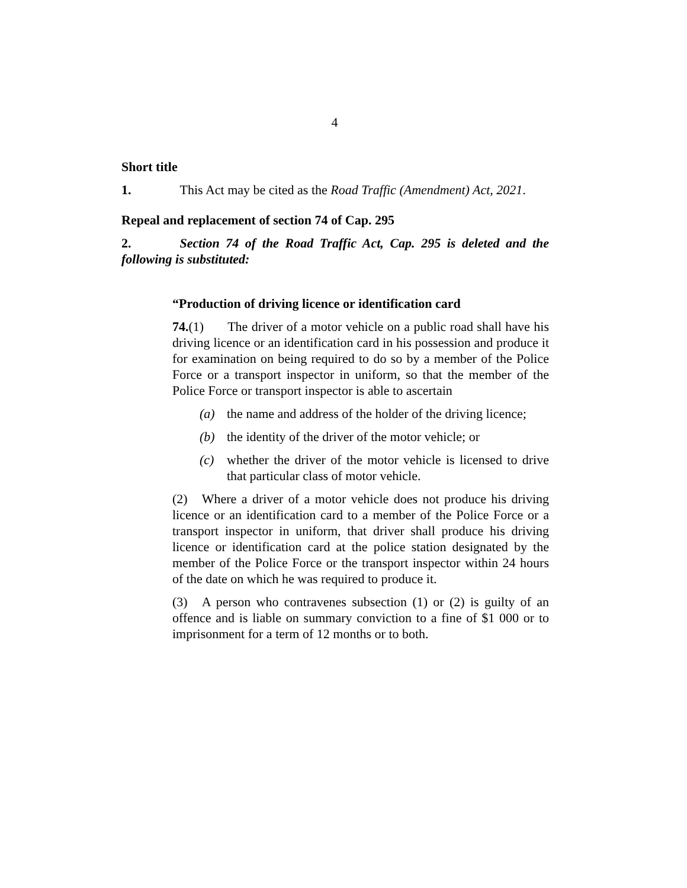4
Short title
1. This Act may be cited as the Road Traffic (Amendment) Act, 2021.
Repeal and replacement of section 74 of Cap. 295
2. Section 74 of the Road Traffic Act, Cap. 295 is deleted and the following is substituted:
“Production of driving licence or identification card
74.(1) The driver of a motor vehicle on a public road shall have his driving licence or an identification card in his possession and produce it for examination on being required to do so by a member of the Police Force or a transport inspector in uniform, so that the member of the Police Force or transport inspector is able to ascertain
(a) the name and address of the holder of the driving licence;
(b) the identity of the driver of the motor vehicle; or
(c) whether the driver of the motor vehicle is licensed to drive that particular class of motor vehicle.
(2) Where a driver of a motor vehicle does not produce his driving licence or an identification card to a member of the Police Force or a transport inspector in uniform, that driver shall produce his driving licence or identification card at the police station designated by the member of the Police Force or the transport inspector within 24 hours of the date on which he was required to produce it.
(3) A person who contravenes subsection (1) or (2) is guilty of an offence and is liable on summary conviction to a fine of $1 000 or to imprisonment for a term of 12 months or to both.